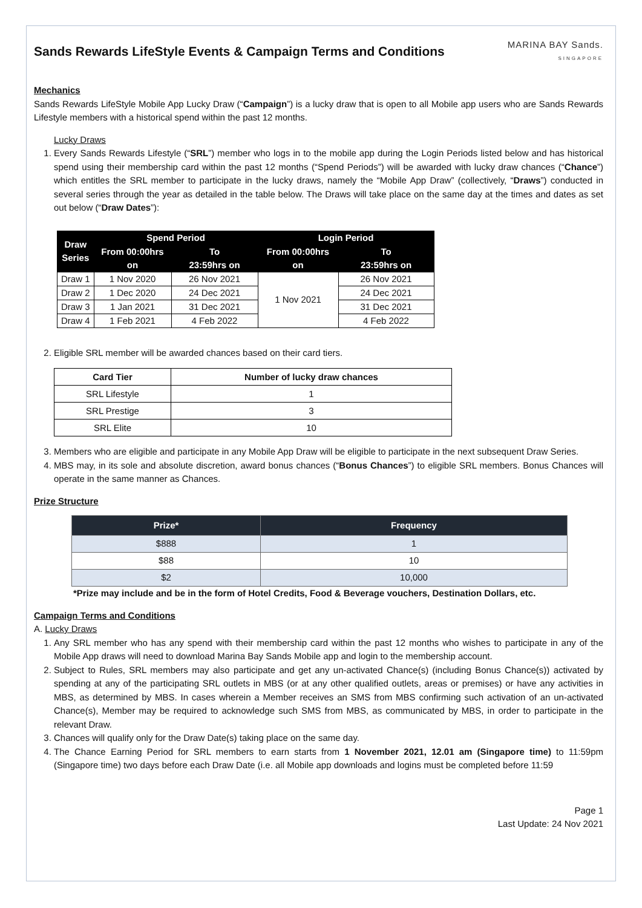Sands Rewards LifeStyle Events & Campaign Terms and Conditions
MARINA BAY Sands.
SINGAPORE
Mechanics
Sands Rewards LifeStyle Mobile App Lucky Draw (“Campaign”) is a lucky draw that is open to all Mobile app users who are Sands Rewards Lifestyle members with a historical spend within the past 12 months.
Lucky Draws
1. Every Sands Rewards Lifestyle (“SRL”) member who logs in to the mobile app during the Login Periods listed below and has historical spend using their membership card within the past 12 months (“Spend Periods”) will be awarded with lucky draw chances (“Chance”) which entitles the SRL member to participate in the lucky draws, namely the “Mobile App Draw” (collectively, “Draws”) conducted in several series through the year as detailed in the table below. The Draws will take place on the same day at the times and dates as set out below (“Draw Dates”):
| Draw Series | Spend Period | | Login Period | |
| --- | --- | --- | --- | --- |
| | From 00:00hrs on | To 23:59hrs on | From 00:00hrs on | To 23:59hrs on |
| Draw 1 | 1 Nov 2020 | 26 Nov 2021 | 1 Nov 2021 | 26 Nov 2021 |
| Draw 2 | 1 Dec 2020 | 24 Dec 2021 | | 24 Dec 2021 |
| Draw 3 | 1 Jan 2021 | 31 Dec 2021 | | 31 Dec 2021 |
| Draw 4 | 1 Feb 2021 | 4 Feb 2022 | | 4 Feb 2022 |
2. Eligible SRL member will be awarded chances based on their card tiers.
| Card Tier | Number of lucky draw chances |
| --- | --- |
| SRL Lifestyle | 1 |
| SRL Prestige | 3 |
| SRL Elite | 10 |
3. Members who are eligible and participate in any Mobile App Draw will be eligible to participate in the next subsequent Draw Series.
4. MBS may, in its sole and absolute discretion, award bonus chances (“Bonus Chances”) to eligible SRL members. Bonus Chances will operate in the same manner as Chances.
Prize Structure
| Prize* | Frequency |
| --- | --- |
| $888 | 1 |
| $88 | 10 |
| $2 | 10,000 |
*Prize may include and be in the form of Hotel Credits, Food & Beverage vouchers, Destination Dollars, etc.
Campaign Terms and Conditions
A. Lucky Draws
1. Any SRL member who has any spend with their membership card within the past 12 months who wishes to participate in any of the Mobile App draws will need to download Marina Bay Sands Mobile app and login to the membership account.
2. Subject to Rules, SRL members may also participate and get any un-activated Chance(s) (including Bonus Chance(s)) activated by spending at any of the participating SRL outlets in MBS (or at any other qualified outlets, areas or premises) or have any activities in MBS, as determined by MBS. In cases wherein a Member receives an SMS from MBS confirming such activation of an un-activated Chance(s), Member may be required to acknowledge such SMS from MBS, as communicated by MBS, in order to participate in the relevant Draw.
3. Chances will qualify only for the Draw Date(s) taking place on the same day.
4. The Chance Earning Period for SRL members to earn starts from 1 November 2021, 12.01 am (Singapore time) to 11:59pm (Singapore time) two days before each Draw Date (i.e. all Mobile app downloads and logins must be completed before 11:59
Page 1
Last Update: 24 Nov 2021